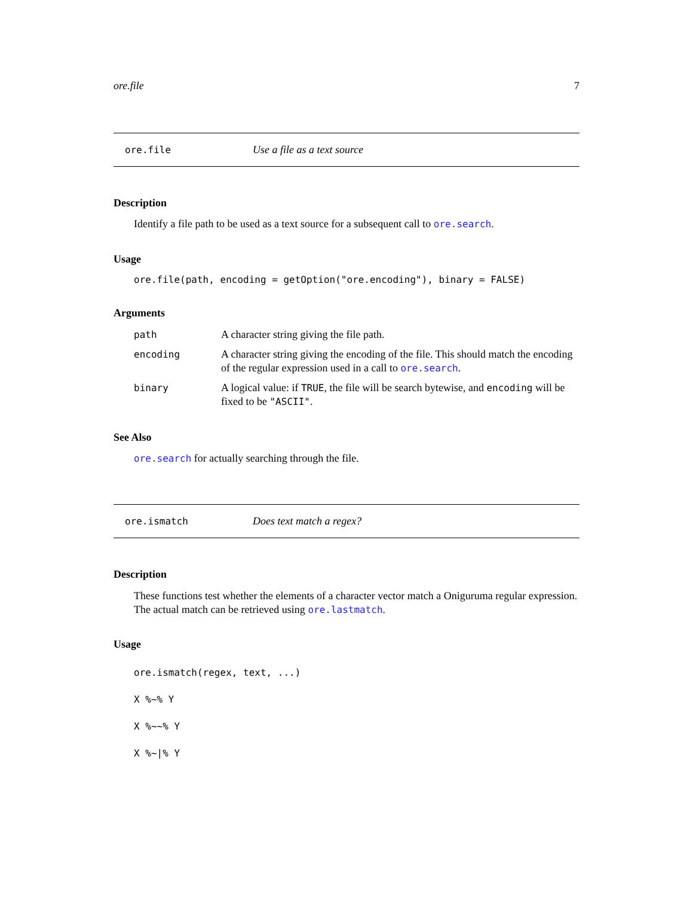ore.file 7
ore.file Use a file as a text source
Description
Identify a file path to be used as a text source for a subsequent call to ore.search.
Usage
ore.file(path, encoding = getOption("ore.encoding"), binary = FALSE)
Arguments
| path | A character string giving the file path. |
| encoding | A character string giving the encoding of the file. This should match the encoding of the regular expression used in a call to ore.search . |
| binary | A logical value: if TRUE , the file will be search bytewise, and encoding will be fixed to be "ASCII" . |
See Also
ore.search for actually searching through the file.
ore.ismatch Does text match a regex?
Description
These functions test whether the elements of a character vector match a Oniguruma regular expression. The actual match can be retrieved using ore.lastmatch.
Usage
ore.ismatch(regex, text, ...)
X %~% Y
X %~~% Y
X %~|% Y